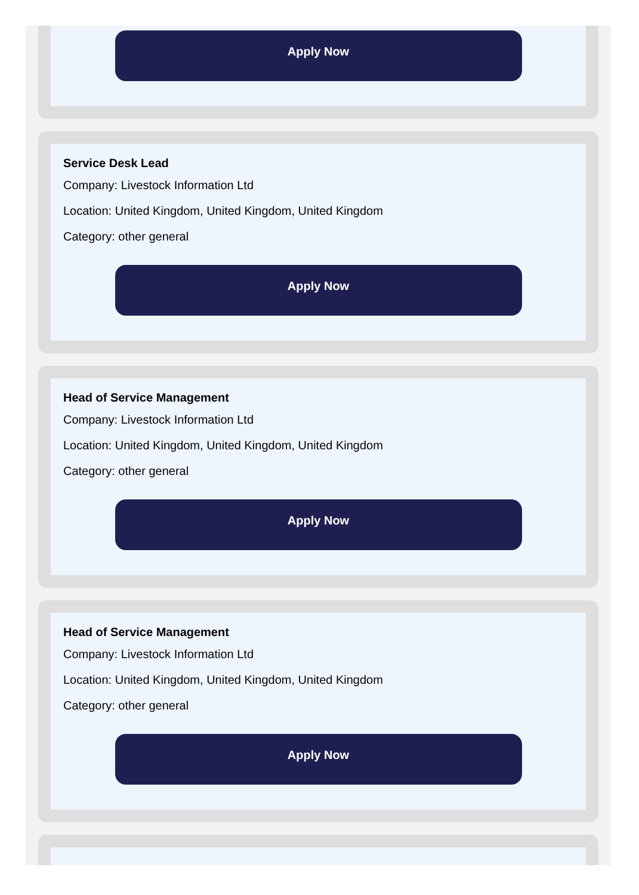Apply Now
Service Desk Lead
Company: Livestock Information Ltd
Location: United Kingdom, United Kingdom, United Kingdom
Category: other general
Apply Now
Head of Service Management
Company: Livestock Information Ltd
Location: United Kingdom, United Kingdom, United Kingdom
Category: other general
Apply Now
Head of Service Management
Company: Livestock Information Ltd
Location: United Kingdom, United Kingdom, United Kingdom
Category: other general
Apply Now